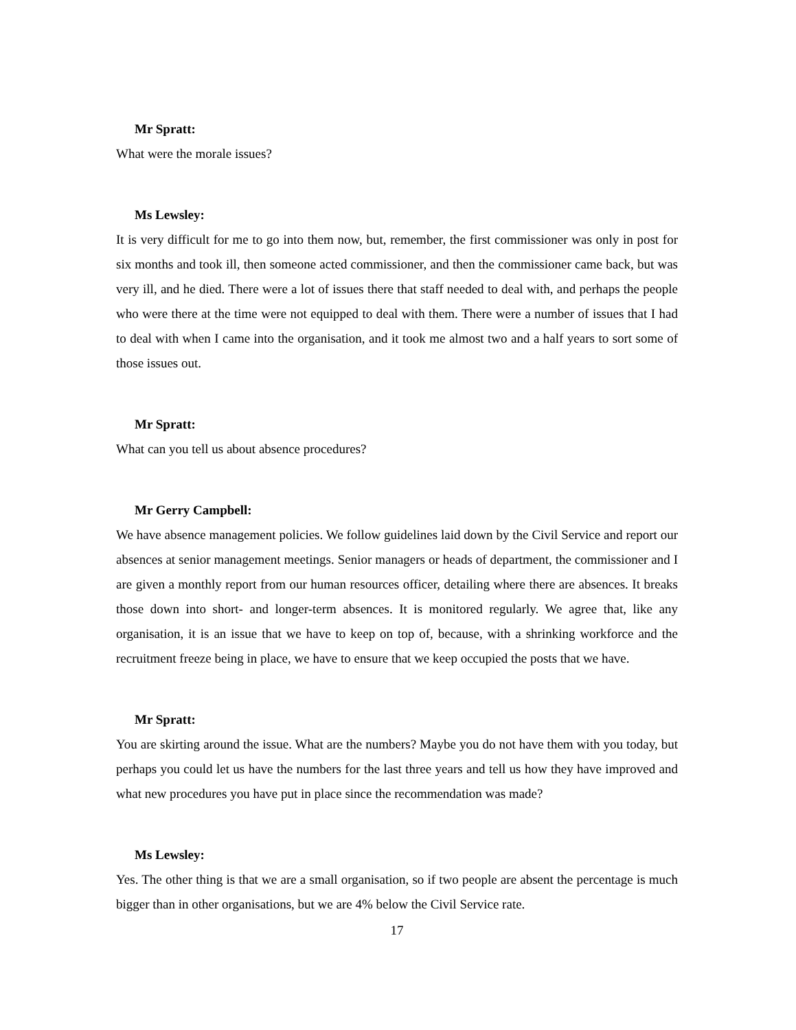Mr Spratt:
What were the morale issues?
Ms Lewsley:
It is very difficult for me to go into them now, but, remember, the first commissioner was only in post for six months and took ill, then someone acted commissioner, and then the commissioner came back, but was very ill, and he died. There were a lot of issues there that staff needed to deal with, and perhaps the people who were there at the time were not equipped to deal with them. There were a number of issues that I had to deal with when I came into the organisation, and it took me almost two and a half years to sort some of those issues out.
Mr Spratt:
What can you tell us about absence procedures?
Mr Gerry Campbell:
We have absence management policies. We follow guidelines laid down by the Civil Service and report our absences at senior management meetings. Senior managers or heads of department, the commissioner and I are given a monthly report from our human resources officer, detailing where there are absences. It breaks those down into short- and longer-term absences. It is monitored regularly. We agree that, like any organisation, it is an issue that we have to keep on top of, because, with a shrinking workforce and the recruitment freeze being in place, we have to ensure that we keep occupied the posts that we have.
Mr Spratt:
You are skirting around the issue. What are the numbers? Maybe you do not have them with you today, but perhaps you could let us have the numbers for the last three years and tell us how they have improved and what new procedures you have put in place since the recommendation was made?
Ms Lewsley:
Yes. The other thing is that we are a small organisation, so if two people are absent the percentage is much bigger than in other organisations, but we are 4% below the Civil Service rate.
17